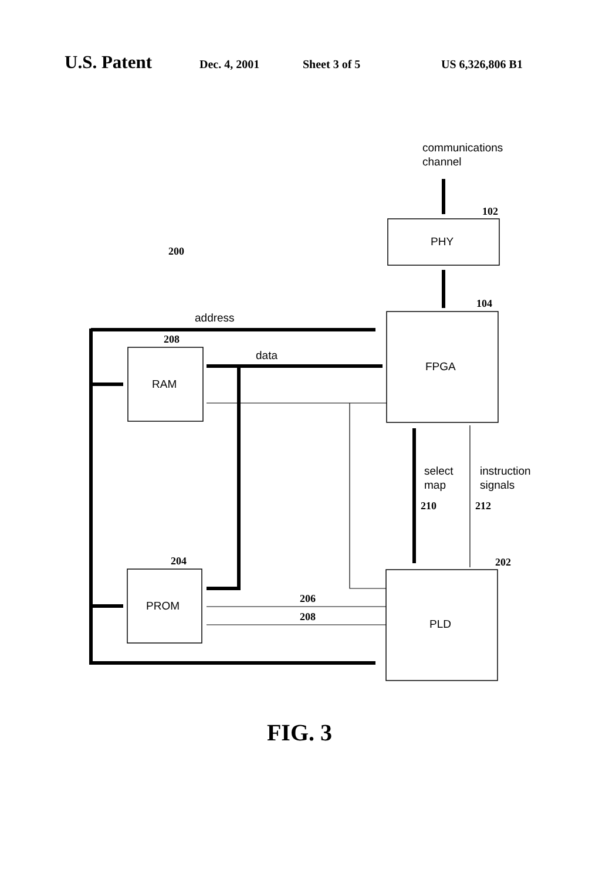U.S. Patent
Dec. 4, 2001 Sheet 3 of 5 US 6,326,806 B1
communications
channel
102
PHY
200
104
address
208
data
FPGA
RAM
select
map
instruction
signals
210 212
204 202
206
PROM
208
PLD
FIG. 3